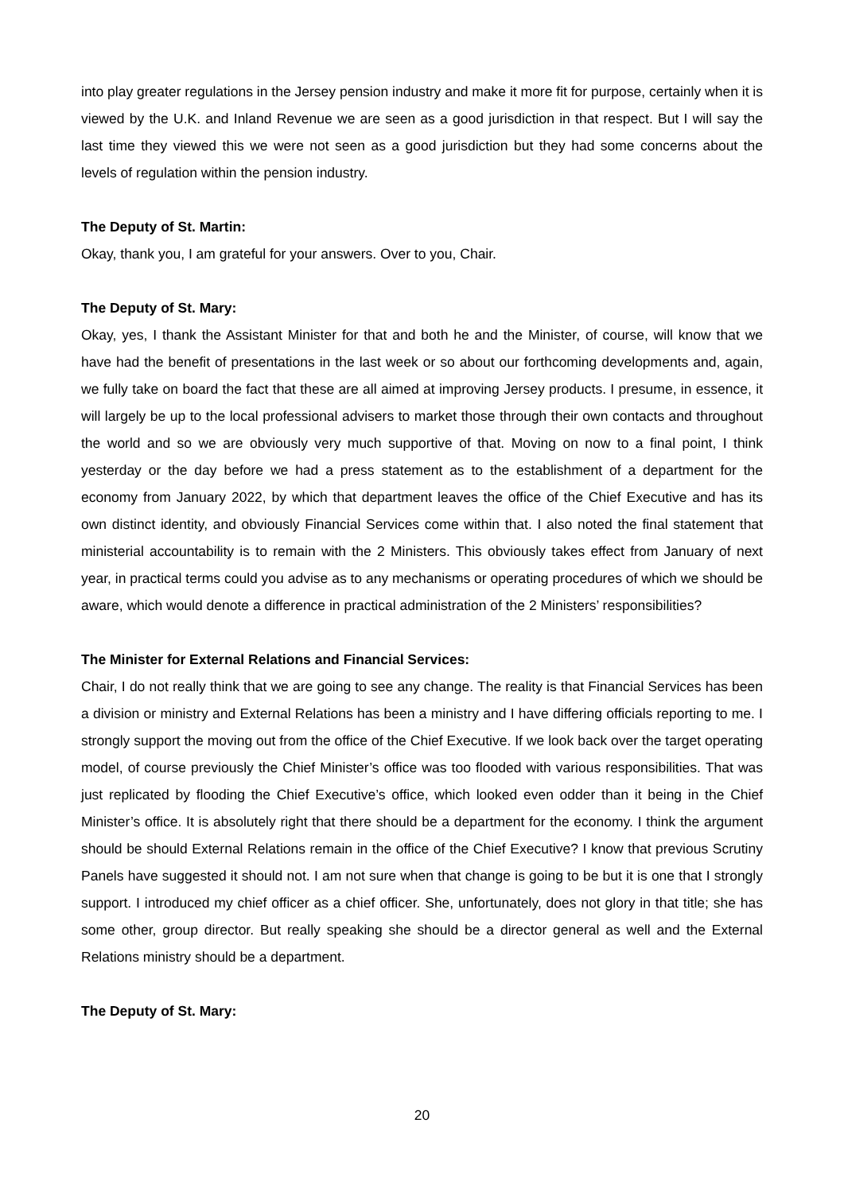into play greater regulations in the Jersey pension industry and make it more fit for purpose, certainly when it is viewed by the U.K. and Inland Revenue we are seen as a good jurisdiction in that respect. But I will say the last time they viewed this we were not seen as a good jurisdiction but they had some concerns about the levels of regulation within the pension industry.
The Deputy of St. Martin:
Okay, thank you, I am grateful for your answers. Over to you, Chair.
The Deputy of St. Mary:
Okay, yes, I thank the Assistant Minister for that and both he and the Minister, of course, will know that we have had the benefit of presentations in the last week or so about our forthcoming developments and, again, we fully take on board the fact that these are all aimed at improving Jersey products. I presume, in essence, it will largely be up to the local professional advisers to market those through their own contacts and throughout the world and so we are obviously very much supportive of that. Moving on now to a final point, I think yesterday or the day before we had a press statement as to the establishment of a department for the economy from January 2022, by which that department leaves the office of the Chief Executive and has its own distinct identity, and obviously Financial Services come within that. I also noted the final statement that ministerial accountability is to remain with the 2 Ministers. This obviously takes effect from January of next year, in practical terms could you advise as to any mechanisms or operating procedures of which we should be aware, which would denote a difference in practical administration of the 2 Ministers’ responsibilities?
The Minister for External Relations and Financial Services:
Chair, I do not really think that we are going to see any change. The reality is that Financial Services has been a division or ministry and External Relations has been a ministry and I have differing officials reporting to me. I strongly support the moving out from the office of the Chief Executive. If we look back over the target operating model, of course previously the Chief Minister’s office was too flooded with various responsibilities. That was just replicated by flooding the Chief Executive’s office, which looked even odder than it being in the Chief Minister’s office. It is absolutely right that there should be a department for the economy. I think the argument should be should External Relations remain in the office of the Chief Executive? I know that previous Scrutiny Panels have suggested it should not. I am not sure when that change is going to be but it is one that I strongly support. I introduced my chief officer as a chief officer. She, unfortunately, does not glory in that title; she has some other, group director. But really speaking she should be a director general as well and the External Relations ministry should be a department.
The Deputy of St. Mary:
20